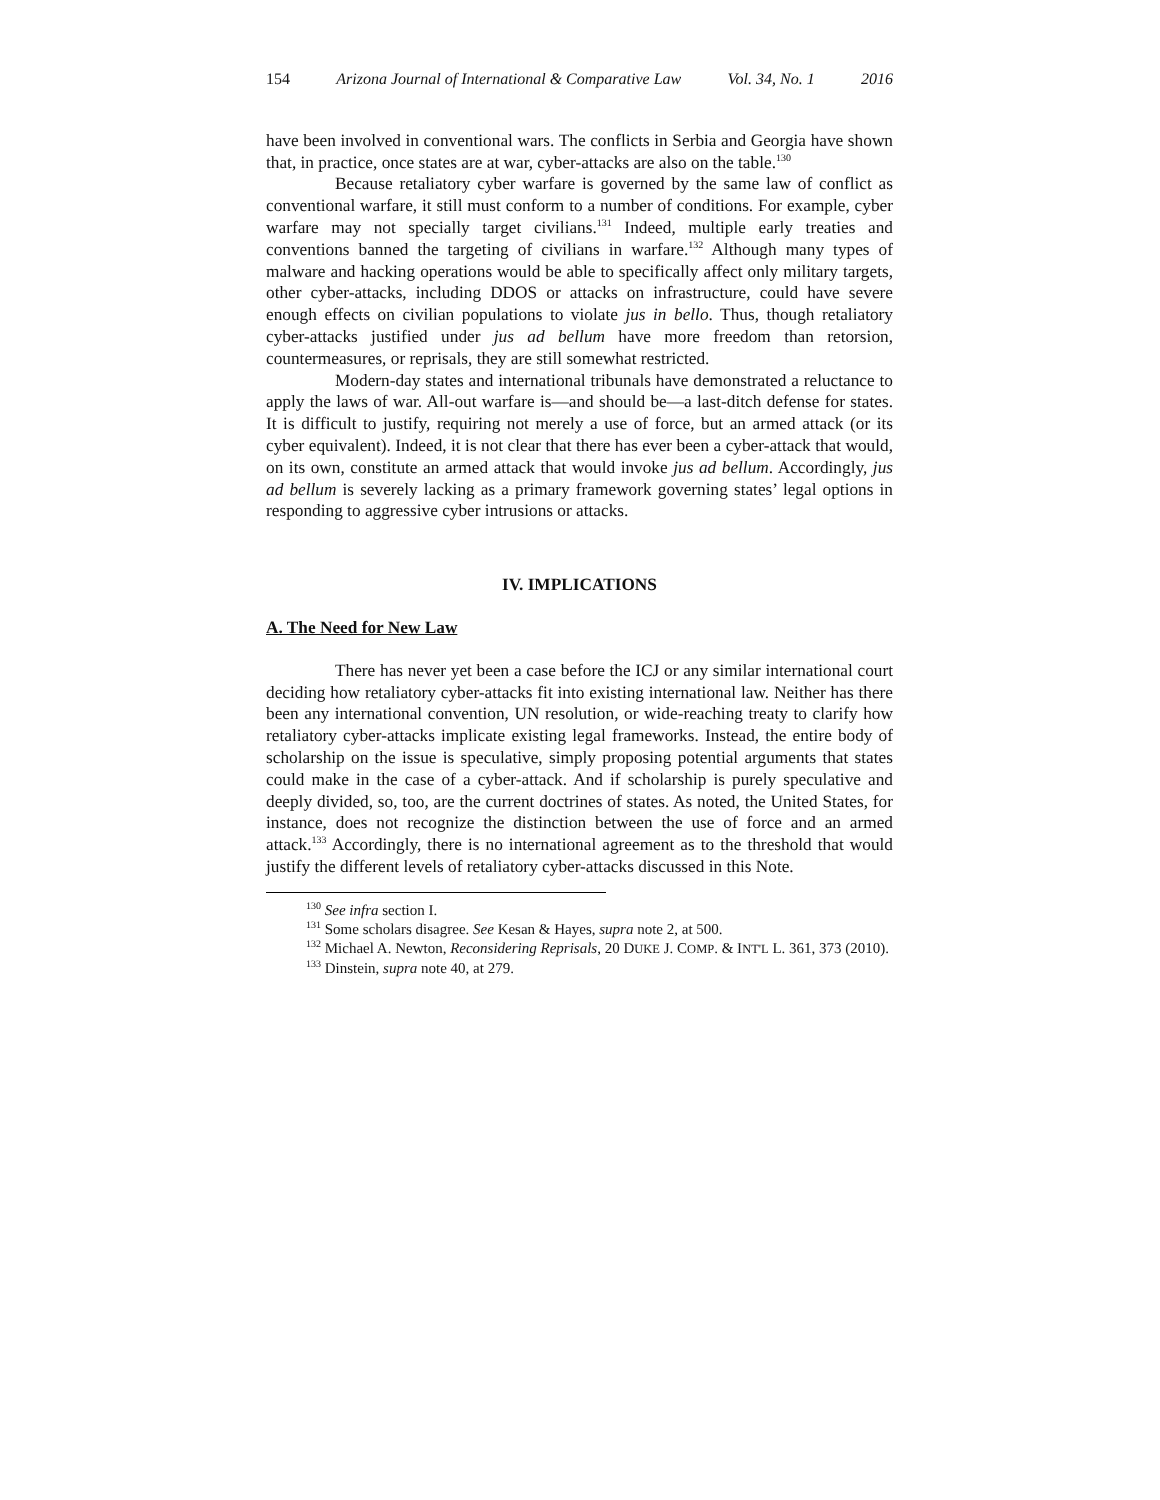154 Arizona Journal of International & Comparative Law Vol. 34, No. 1 2016
have been involved in conventional wars. The conflicts in Serbia and Georgia have shown that, in practice, once states are at war, cyber-attacks are also on the table.<sup>130</sup>
Because retaliatory cyber warfare is governed by the same law of conflict as conventional warfare, it still must conform to a number of conditions. For example, cyber warfare may not specially target civilians.<sup>131</sup> Indeed, multiple early treaties and conventions banned the targeting of civilians in warfare.<sup>132</sup> Although many types of malware and hacking operations would be able to specifically affect only military targets, other cyber-attacks, including DDOS or attacks on infrastructure, could have severe enough effects on civilian populations to violate jus in bello. Thus, though retaliatory cyber-attacks justified under jus ad bellum have more freedom than retorsion, countermeasures, or reprisals, they are still somewhat restricted.
Modern-day states and international tribunals have demonstrated a reluctance to apply the laws of war. All-out warfare is—and should be—a last-ditch defense for states. It is difficult to justify, requiring not merely a use of force, but an armed attack (or its cyber equivalent). Indeed, it is not clear that there has ever been a cyber-attack that would, on its own, constitute an armed attack that would invoke jus ad bellum. Accordingly, jus ad bellum is severely lacking as a primary framework governing states’ legal options in responding to aggressive cyber intrusions or attacks.
IV. IMPLICATIONS
A. The Need for New Law
There has never yet been a case before the ICJ or any similar international court deciding how retaliatory cyber-attacks fit into existing international law. Neither has there been any international convention, UN resolution, or wide-reaching treaty to clarify how retaliatory cyber-attacks implicate existing legal frameworks. Instead, the entire body of scholarship on the issue is speculative, simply proposing potential arguments that states could make in the case of a cyber-attack. And if scholarship is purely speculative and deeply divided, so, too, are the current doctrines of states. As noted, the United States, for instance, does not recognize the distinction between the use of force and an armed attack.<sup>133</sup> Accordingly, there is no international agreement as to the threshold that would justify the different levels of retaliatory cyber-attacks discussed in this Note.
<sup>130</sup> See infra section I.
<sup>131</sup> Some scholars disagree. See Kesan & Hayes, supra note 2, at 500.
<sup>132</sup> Michael A. Newton, Reconsidering Reprisals, 20 DUKE J. COMP. & INT'L L. 361, 373 (2010).
<sup>133</sup> Dinstein, supra note 40, at 279.